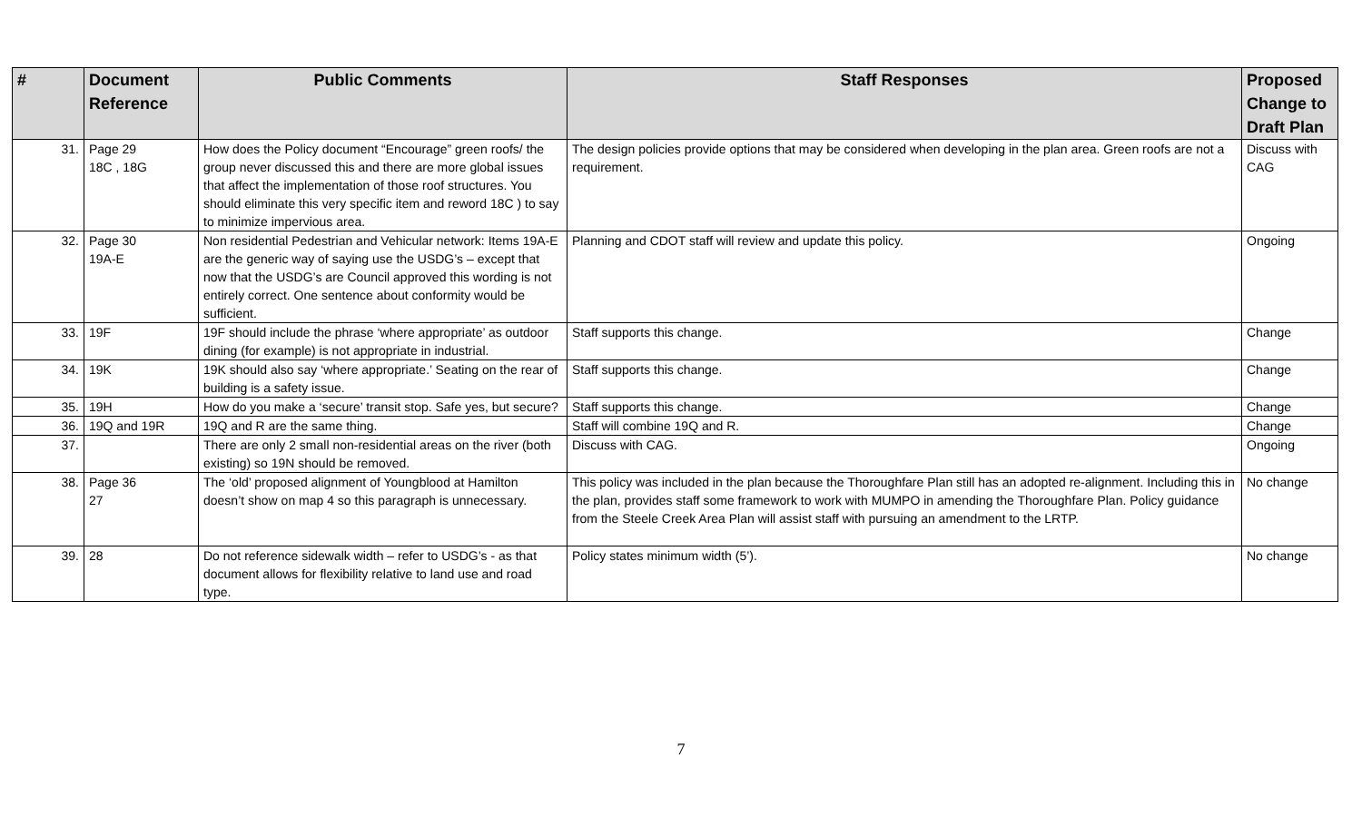| # | Document Reference | Public Comments | Staff Responses | Proposed Change to Draft Plan |
| --- | --- | --- | --- | --- |
| 31. | Page 29 18C , 18G | How does the Policy document “Encourage” green roofs/ the group never discussed this and there are more global issues that affect the implementation of those roof structures. You should eliminate this very specific item and reword 18C ) to say to minimize impervious area. | The design policies provide options that may be considered when developing in the plan area. Green roofs are not a requirement. | Discuss with CAG |
| 32. | Page 30 19A-E | Non residential Pedestrian and Vehicular network: Items 19A-E are the generic way of saying use the USDG’s – except that now that the USDG’s are Council approved this wording is not entirely correct. One sentence about conformity would be sufficient. | Planning and CDOT staff will review and update this policy. | Ongoing |
| 33. | 19F | 19F should include the phrase ‘where appropriate’ as outdoor dining (for example) is not appropriate in industrial. | Staff supports this change. | Change |
| 34. | 19K | 19K should also say ‘where appropriate.’ Seating on the rear of building is a safety issue. | Staff supports this change. | Change |
| 35. | 19H | How do you make a ‘secure’ transit stop. Safe yes, but secure? | Staff supports this change. | Change |
| 36. | 19Q and 19R | 19Q and R are the same thing. | Staff will combine 19Q and R. | Change |
| 37. | | There are only 2 small non-residential areas on the river (both existing) so 19N should be removed. | Discuss with CAG. | Ongoing |
| 38. | Page 36 27 | The ‘old’ proposed alignment of Youngblood at Hamilton doesn’t show on map 4 so this paragraph is unnecessary. | This policy was included in the plan because the Thoroughfare Plan still has an adopted re-alignment. Including this in the plan, provides staff some framework to work with MUMPO in amending the Thoroughfare Plan. Policy guidance from the Steele Creek Area Plan will assist staff with pursuing an amendment to the LRTP. | No change |
| 39. | 28 | Do not reference sidewalk width – refer to USDG’s - as that document allows for flexibility relative to land use and road type. | Policy states minimum width (5’). | No change |
7